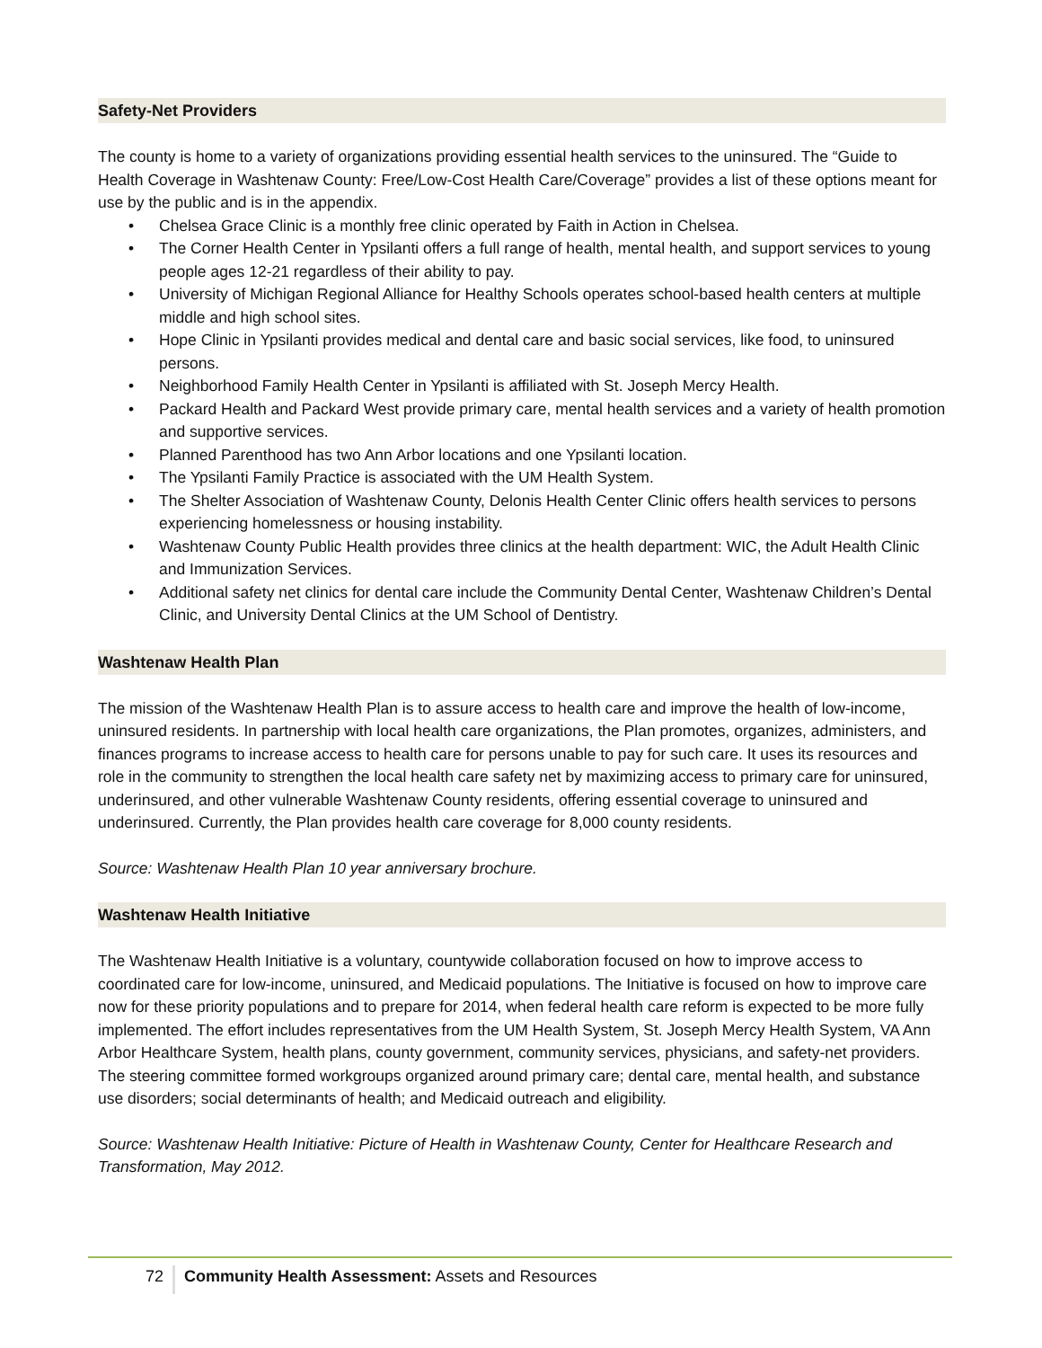Safety-Net Providers
The county is home to a variety of organizations providing essential health services to the uninsured. The “Guide to Health Coverage in Washtenaw County: Free/Low-Cost Health Care/Coverage” provides a list of these options meant for use by the public and is in the appendix.
• Chelsea Grace Clinic is a monthly free clinic operated by Faith in Action in Chelsea.
• The Corner Health Center in Ypsilanti offers a full range of health, mental health, and support services to young people ages 12-21 regardless of their ability to pay.
• University of Michigan Regional Alliance for Healthy Schools operates school-based health centers at multiple middle and high school sites.
• Hope Clinic in Ypsilanti provides medical and dental care and basic social services, like food, to uninsured persons.
• Neighborhood Family Health Center in Ypsilanti is affiliated with St. Joseph Mercy Health.
• Packard Health and Packard West provide primary care, mental health services and a variety of health promotion and supportive services.
• Planned Parenthood has two Ann Arbor locations and one Ypsilanti location.
• The Ypsilanti Family Practice is associated with the UM Health System.
• The Shelter Association of Washtenaw County, Delonis Health Center Clinic offers health services to persons experiencing homelessness or housing instability.
• Washtenaw County Public Health provides three clinics at the health department: WIC, the Adult Health Clinic and Immunization Services.
• Additional safety net clinics for dental care include the Community Dental Center, Washtenaw Children’s Dental Clinic, and University Dental Clinics at the UM School of Dentistry.
Washtenaw Health Plan
The mission of the Washtenaw Health Plan is to assure access to health care and improve the health of low-income, uninsured residents. In partnership with local health care organizations, the Plan promotes, organizes, administers, and finances programs to increase access to health care for persons unable to pay for such care. It uses its resources and role in the community to strengthen the local health care safety net by maximizing access to primary care for uninsured, underinsured, and other vulnerable Washtenaw County residents, offering essential coverage to uninsured and underinsured. Currently, the Plan provides health care coverage for 8,000 county residents.
Source: Washtenaw Health Plan 10 year anniversary brochure.
Washtenaw Health Initiative
The Washtenaw Health Initiative is a voluntary, countywide collaboration focused on how to improve access to coordinated care for low-income, uninsured, and Medicaid populations. The Initiative is focused on how to improve care now for these priority populations and to prepare for 2014, when federal health care reform is expected to be more fully implemented. The effort includes representatives from the UM Health System, St. Joseph Mercy Health System, VA Ann Arbor Healthcare System, health plans, county government, community services, physicians, and safety-net providers. The steering committee formed workgroups organized around primary care; dental care, mental health, and substance use disorders; social determinants of health; and Medicaid outreach and eligibility.
Source: Washtenaw Health Initiative: Picture of Health in Washtenaw County, Center for Healthcare Research and Transformation, May 2012.
72 Community Health Assessment: Assets and Resources